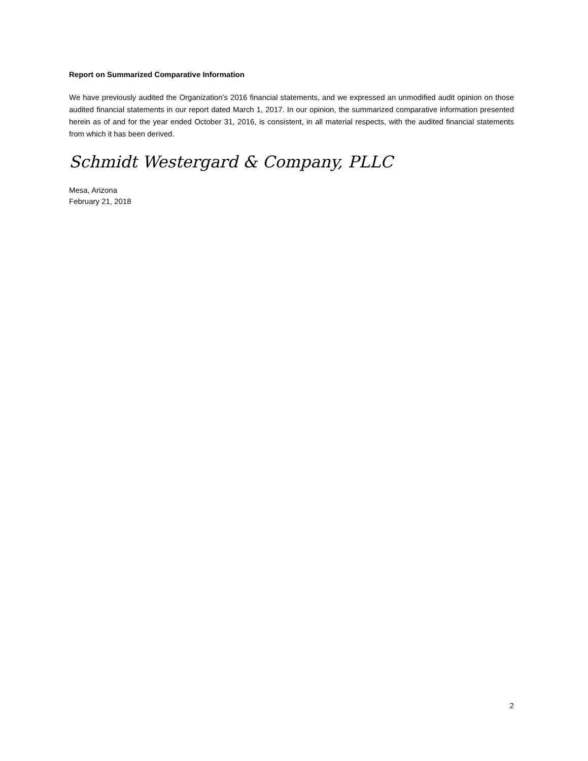Report on Summarized Comparative Information
We have previously audited the Organization’s 2016 financial statements, and we expressed an unmodified audit opinion on those audited financial statements in our report dated March 1, 2017. In our opinion, the summarized comparative information presented herein as of and for the year ended October 31, 2016, is consistent, in all material respects, with the audited financial statements from which it has been derived.
Schmidt Westergard & Company, PLLC
Mesa, Arizona
February 21, 2018
2